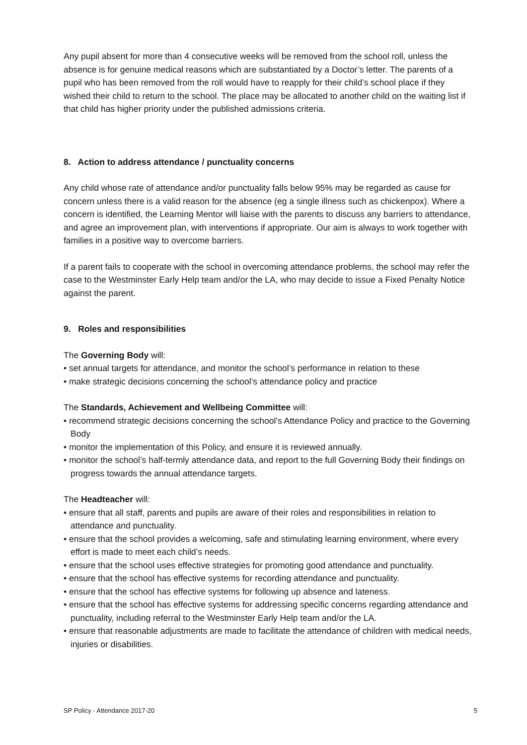Any pupil absent for more than 4 consecutive weeks will be removed from the school roll, unless the absence is for genuine medical reasons which are substantiated by a Doctor’s letter. The parents of a pupil who has been removed from the roll would have to reapply for their child’s school place if they wished their child to return to the school. The place may be allocated to another child on the waiting list if that child has higher priority under the published admissions criteria.
8. Action to address attendance / punctuality concerns
Any child whose rate of attendance and/or punctuality falls below 95% may be regarded as cause for concern unless there is a valid reason for the absence (eg a single illness such as chickenpox). Where a concern is identified, the Learning Mentor will liaise with the parents to discuss any barriers to attendance, and agree an improvement plan, with interventions if appropriate. Our aim is always to work together with families in a positive way to overcome barriers.
If a parent fails to cooperate with the school in overcoming attendance problems, the school may refer the case to the Westminster Early Help team and/or the LA, who may decide to issue a Fixed Penalty Notice against the parent.
9. Roles and responsibilities
The Governing Body will:
• set annual targets for attendance, and monitor the school’s performance in relation to these
• make strategic decisions concerning the school’s attendance policy and practice
The Standards, Achievement and Wellbeing Committee will:
• recommend strategic decisions concerning the school’s Attendance Policy and practice to the Governing Body
• monitor the implementation of this Policy, and ensure it is reviewed annually.
• monitor the school’s half-termly attendance data, and report to the full Governing Body their findings on progress towards the annual attendance targets.
The Headteacher will:
• ensure that all staff, parents and pupils are aware of their roles and responsibilities in relation to attendance and punctuality.
• ensure that the school provides a welcoming, safe and stimulating learning environment, where every effort is made to meet each child’s needs.
• ensure that the school uses effective strategies for promoting good attendance and punctuality.
• ensure that the school has effective systems for recording attendance and punctuality.
• ensure that the school has effective systems for following up absence and lateness.
• ensure that the school has effective systems for addressing specific concerns regarding attendance and punctuality, including referral to the Westminster Early Help team and/or the LA.
• ensure that reasonable adjustments are made to facilitate the attendance of children with medical needs, injuries or disabilities.
SP Policy - Attendance 2017-20 5